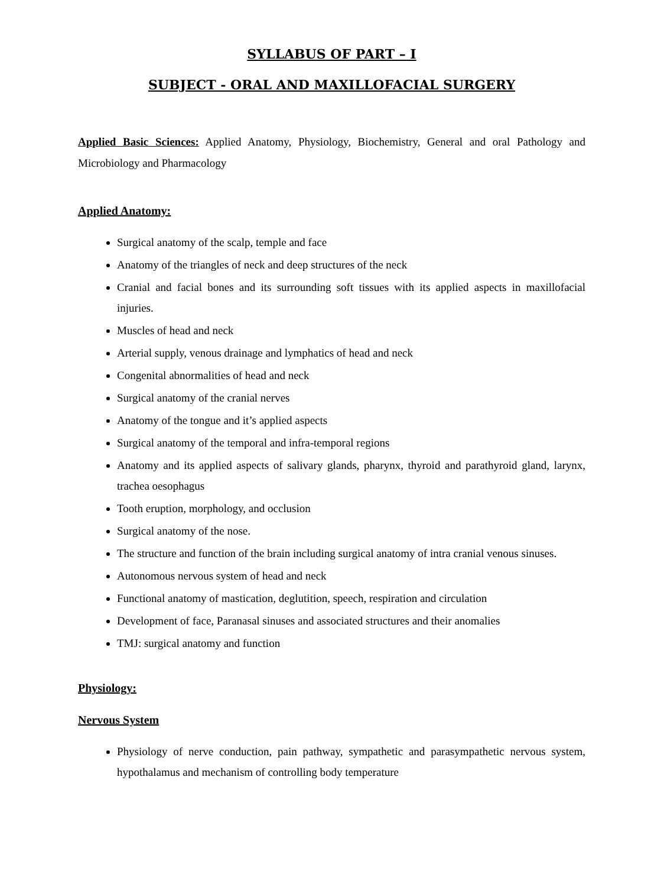SYLLABUS OF PART – I
SUBJECT - ORAL AND MAXILLOFACIAL SURGERY
Applied Basic Sciences: Applied Anatomy, Physiology, Biochemistry, General and oral Pathology and Microbiology and Pharmacology
Applied Anatomy:
Surgical anatomy of the scalp, temple and face
Anatomy of the triangles of neck and deep structures of the neck
Cranial and facial bones and its surrounding soft tissues with its applied aspects in maxillofacial injuries.
Muscles of head and neck
Arterial supply, venous drainage and lymphatics of head and neck
Congenital abnormalities of head and neck
Surgical anatomy of the cranial nerves
Anatomy of the tongue and it’s applied aspects
Surgical anatomy of the temporal and infra-temporal regions
Anatomy and its applied aspects of salivary glands, pharynx, thyroid and parathyroid gland, larynx, trachea oesophagus
Tooth eruption, morphology, and occlusion
Surgical anatomy of the nose.
The structure and function of the brain including surgical anatomy of intra cranial venous sinuses.
Autonomous nervous system of head and neck
Functional anatomy of mastication, deglutition, speech, respiration and circulation
Development of face, Paranasal sinuses and associated structures and their anomalies
TMJ: surgical anatomy and function
Physiology:
Nervous System
Physiology of nerve conduction, pain pathway, sympathetic and parasympathetic nervous system, hypothalamus and mechanism of controlling body temperature